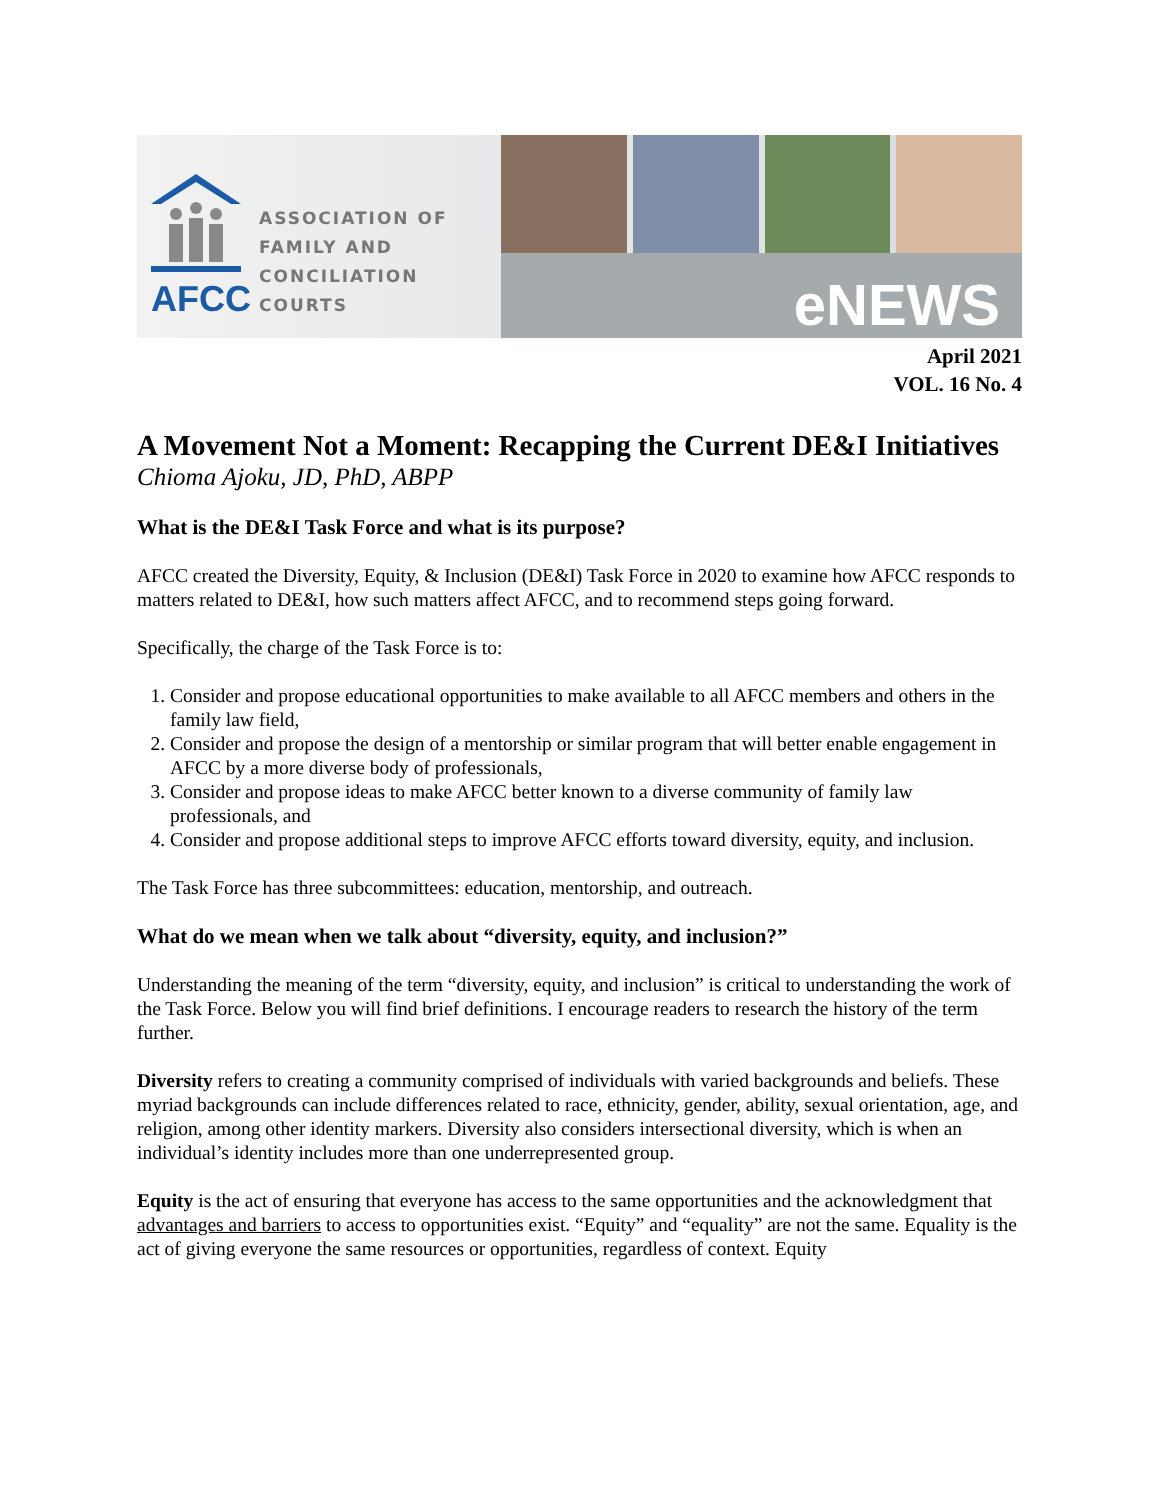AFCC
ASSOCIATION OF
FAMILY AND
CONCILIATION COURTS
eNEWS
April 2021
VOL. 16 No. 4
A Movement Not a Moment: Recapping the Current DE&I Initiatives
Chioma Ajoku, JD, PhD, ABPP
What is the DE&I Task Force and what is its purpose?
AFCC created the Diversity, Equity, & Inclusion (DE&I) Task Force in 2020 to examine how AFCC responds to matters related to DE&I, how such matters affect AFCC, and to recommend steps going forward.
Specifically, the charge of the Task Force is to:
1. Consider and propose educational opportunities to make available to all AFCC members and others in the family law field,
2. Consider and propose the design of a mentorship or similar program that will better enable engagement in AFCC by a more diverse body of professionals,
3. Consider and propose ideas to make AFCC better known to a diverse community of family law professionals, and
4. Consider and propose additional steps to improve AFCC efforts toward diversity, equity, and inclusion.
The Task Force has three subcommittees: education, mentorship, and outreach.
What do we mean when we talk about “diversity, equity, and inclusion?”
Understanding the meaning of the term “diversity, equity, and inclusion” is critical to understanding the work of the Task Force. Below you will find brief definitions. I encourage readers to research the history of the term further.
Diversity refers to creating a community comprised of individuals with varied backgrounds and beliefs. These myriad backgrounds can include differences related to race, ethnicity, gender, ability, sexual orientation, age, and religion, among other identity markers. Diversity also considers intersectional diversity, which is when an individual’s identity includes more than one underrepresented group.
Equity is the act of ensuring that everyone has access to the same opportunities and the acknowledgment that advantages and barriers to access to opportunities exist. “Equity” and “equality” are not the same. Equality is the act of giving everyone the same resources or opportunities, regardless of context. Equity